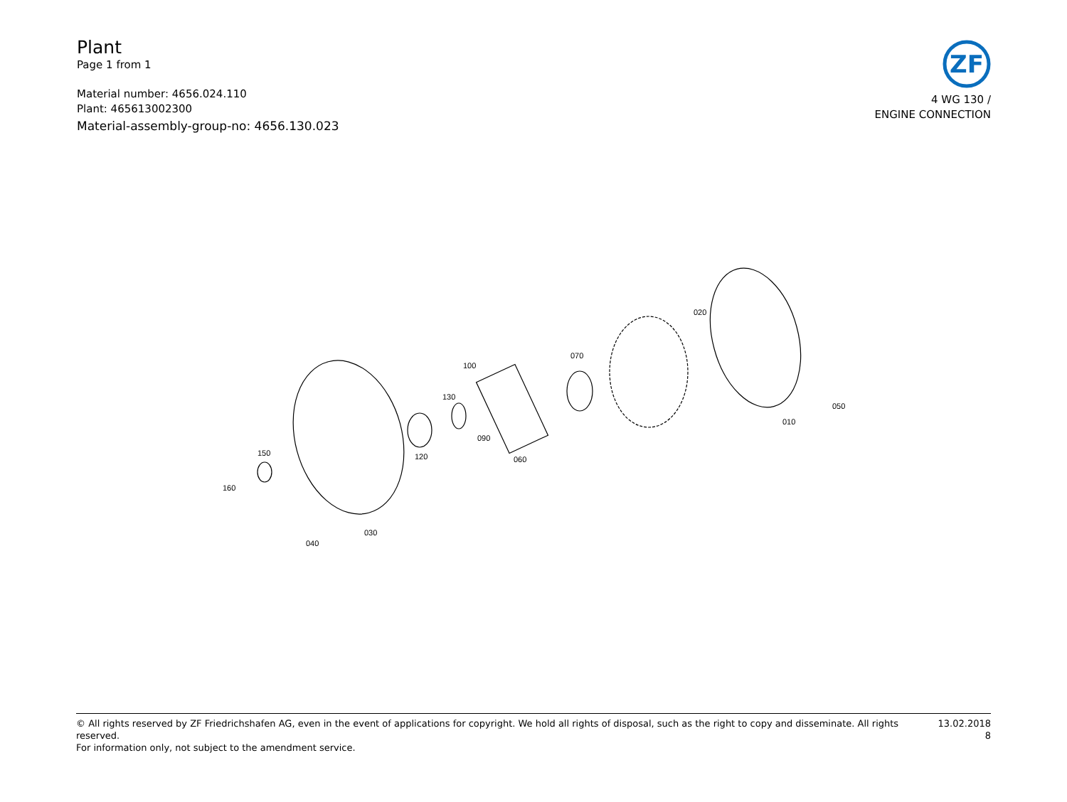Plant
Page 1 from 1
Material number: 4656.024.110
Plant: 465613002300
Material-assembly-group-no: 4656.130.023
ZF
4 WG 130 /
ENGINE CONNECTION
160
150
040
030
120
130
100
090
060
070
020
010
050
© All rights reserved by ZF Friedrichshafen AG, even in the event of applications for copyright. We hold all rights of disposal, such as the right to copy and disseminate. All rights reserved.
For information only, not subject to the amendment service.
13.02.2018
8